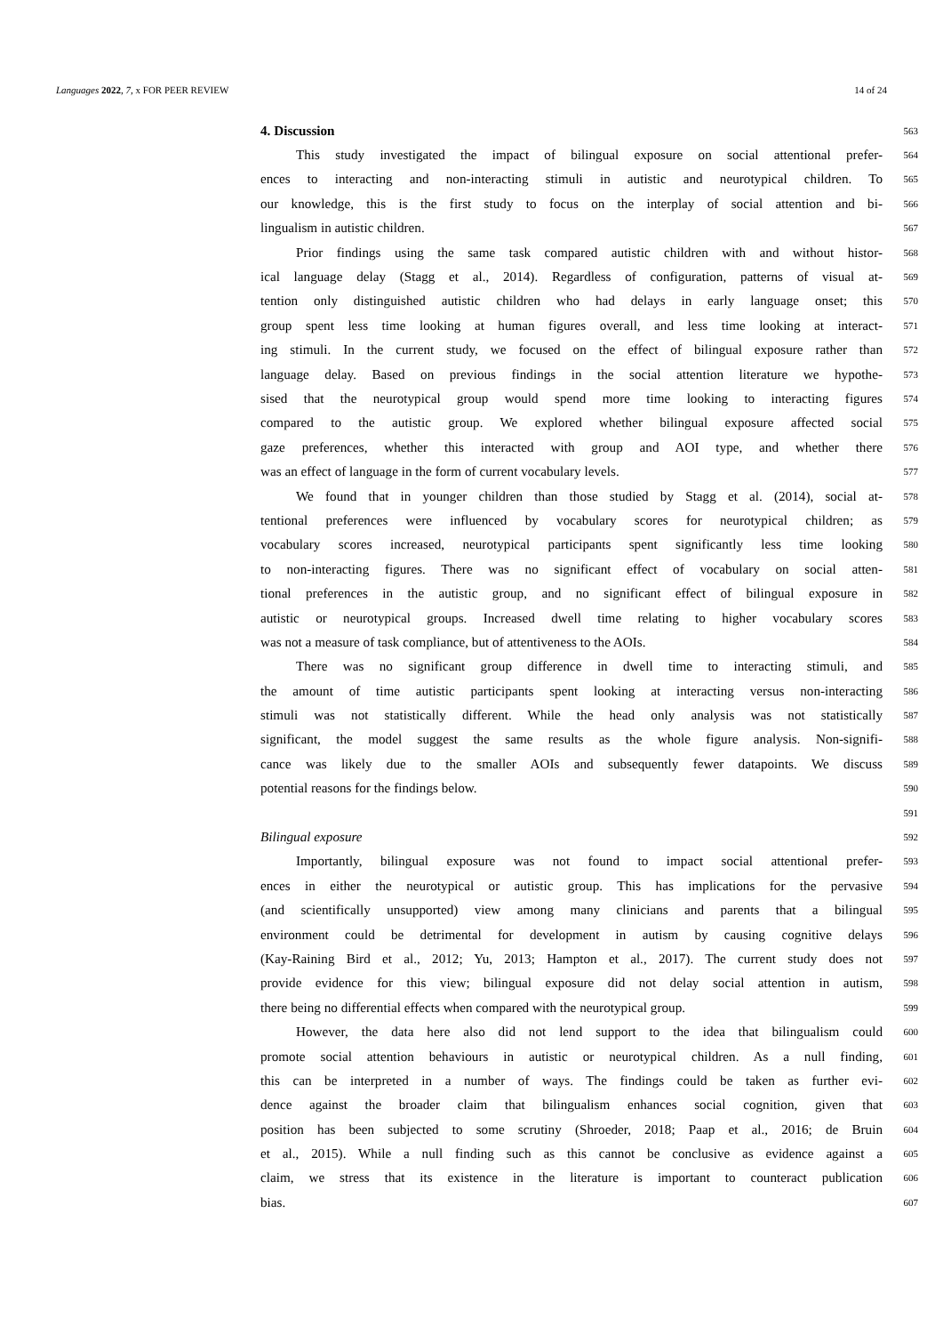Languages 2022, 7, x FOR PEER REVIEW 14 of 24
4. Discussion 563
This study investigated the impact of bilingual exposure on social attentional prefer- 564
ences to interacting and non-interacting stimuli in autistic and neurotypical children. To 565
our knowledge, this is the first study to focus on the interplay of social attention and bi- 566
lingualism in autistic children. 567
Prior findings using the same task compared autistic children with and without histor- 568
ical language delay (Stagg et al., 2014). Regardless of configuration, patterns of visual at- 569
tention only distinguished autistic children who had delays in early language onset; this 570
group spent less time looking at human figures overall, and less time looking at interact- 571
ing stimuli. In the current study, we focused on the effect of bilingual exposure rather than 572
language delay. Based on previous findings in the social attention literature we hypothe- 573
sised that the neurotypical group would spend more time looking to interacting figures 574
compared to the autistic group. We explored whether bilingual exposure affected social 575
gaze preferences, whether this interacted with group and AOI type, and whether there 576
was an effect of language in the form of current vocabulary levels. 577
We found that in younger children than those studied by Stagg et al. (2014), social at- 578
tentional preferences were influenced by vocabulary scores for neurotypical children; as 579
vocabulary scores increased, neurotypical participants spent significantly less time looking 580
to non-interacting figures. There was no significant effect of vocabulary on social atten- 581
tional preferences in the autistic group, and no significant effect of bilingual exposure in 582
autistic or neurotypical groups. Increased dwell time relating to higher vocabulary scores 583
was not a measure of task compliance, but of attentiveness to the AOIs. 584
There was no significant group difference in dwell time to interacting stimuli, and 585
the amount of time autistic participants spent looking at interacting versus non-interacting 586
stimuli was not statistically different. While the head only analysis was not statistically 587
significant, the model suggest the same results as the whole figure analysis. Non-signifi- 588
cance was likely due to the smaller AOIs and subsequently fewer datapoints. We discuss 589
potential reasons for the findings below. 590
591
Bilingual exposure 592
Importantly, bilingual exposure was not found to impact social attentional prefer- 593
ences in either the neurotypical or autistic group. This has implications for the pervasive 594
(and scientifically unsupported) view among many clinicians and parents that a bilingual 595
environment could be detrimental for development in autism by causing cognitive delays 596
(Kay-Raining Bird et al., 2012; Yu, 2013; Hampton et al., 2017). The current study does not 597
provide evidence for this view; bilingual exposure did not delay social attention in autism, 598
there being no differential effects when compared with the neurotypical group. 599
However, the data here also did not lend support to the idea that bilingualism could 600
promote social attention behaviours in autistic or neurotypical children. As a null finding, 601
this can be interpreted in a number of ways. The findings could be taken as further evi- 602
dence against the broader claim that bilingualism enhances social cognition, given that 603
position has been subjected to some scrutiny (Shroeder, 2018; Paap et al., 2016; de Bruin 604
et al., 2015). While a null finding such as this cannot be conclusive as evidence against a 605
claim, we stress that its existence in the literature is important to counteract publication 606
bias. 607